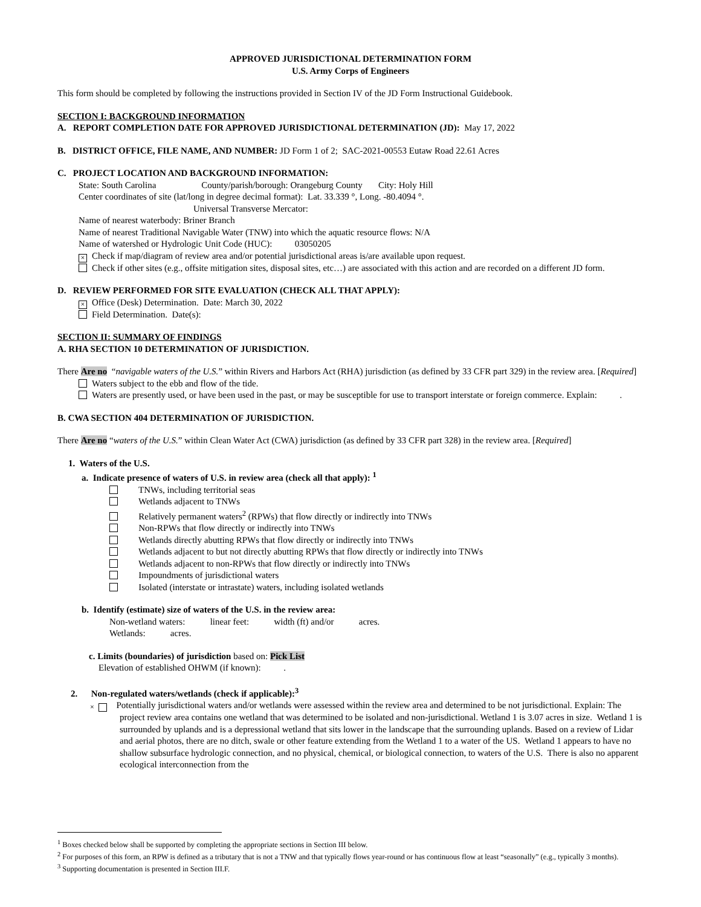APPROVED JURISDICTIONAL DETERMINATION FORM
U.S. Army Corps of Engineers
This form should be completed by following the instructions provided in Section IV of the JD Form Instructional Guidebook.
SECTION I: BACKGROUND INFORMATION
A. REPORT COMPLETION DATE FOR APPROVED JURISDICTIONAL DETERMINATION (JD): May 17, 2022
B. DISTRICT OFFICE, FILE NAME, AND NUMBER: JD Form 1 of 2; SAC-2021-00553 Eutaw Road 22.61 Acres
C. PROJECT LOCATION AND BACKGROUND INFORMATION:
State: South Carolina County/parish/borough: Orangeburg County City: Holy Hill
Center coordinates of site (lat/long in degree decimal format): Lat. 33.339 °, Long. -80.4094 °.
Universal Transverse Mercator:
Name of nearest waterbody: Briner Branch
Name of nearest Traditional Navigable Water (TNW) into which the aquatic resource flows: N/A
Name of watershed or Hydrologic Unit Code (HUC): 03050205
× Check if map/diagram of review area and/or potential jurisdictional areas is/are available upon request.
Check if other sites (e.g., offsite mitigation sites, disposal sites, etc…) are associated with this action and are recorded on a different JD form.
D. REVIEW PERFORMED FOR SITE EVALUATION (CHECK ALL THAT APPLY):
× Office (Desk) Determination. Date: March 30, 2022
Field Determination. Date(s):
SECTION II: SUMMARY OF FINDINGS
A. RHA SECTION 10 DETERMINATION OF JURISDICTION.
There Are no “navigable waters of the U.S.” within Rivers and Harbors Act (RHA) jurisdiction (as defined by 33 CFR part 329) in the review area. [Required]
Waters subject to the ebb and flow of the tide.
Waters are presently used, or have been used in the past, or may be susceptible for use to transport interstate or foreign commerce. Explain: .
B. CWA SECTION 404 DETERMINATION OF JURISDICTION.
There Are no “waters of the U.S.” within Clean Water Act (CWA) jurisdiction (as defined by 33 CFR part 328) in the review area. [Required]
1. Waters of the U.S.
a. Indicate presence of waters of U.S. in review area (check all that apply): <sup>1</sup>
TNWs, including territorial seas
Wetlands adjacent to TNWs
Relatively permanent waters<sup>2</sup> (RPWs) that flow directly or indirectly into TNWs
Non-RPWs that flow directly or indirectly into TNWs
Wetlands directly abutting RPWs that flow directly or indirectly into TNWs
Wetlands adjacent to but not directly abutting RPWs that flow directly or indirectly into TNWs
Wetlands adjacent to non-RPWs that flow directly or indirectly into TNWs
Impoundments of jurisdictional waters
Isolated (interstate or intrastate) waters, including isolated wetlands
b. Identify (estimate) size of waters of the U.S. in the review area:
Non-wetland waters: linear feet: width (ft) and/or acres.
Wetlands: acres.
c. Limits (boundaries) of jurisdiction based on: Pick List
Elevation of established OHWM (if known): .
2. Non-regulated waters/wetlands (check if applicable):<sup>3</sup>
× Potentially jurisdictional waters and/or wetlands were assessed within the review area and determined to be not jurisdictional. Explain: The project review area contains one wetland that was determined to be isolated and non-jurisdictional. Wetland 1 is 3.07 acres in size. Wetland 1 is surrounded by uplands and is a depressional wetland that sits lower in the landscape that the surrounding uplands. Based on a review of Lidar and aerial photos, there are no ditch, swale or other feature extending from the Wetland 1 to a water of the US. Wetland 1 appears to have no shallow subsurface hydrologic connection, and no physical, chemical, or biological connection, to waters of the U.S. There is also no apparent ecological interconnection from the
<sup>1</sup> Boxes checked below shall be supported by completing the appropriate sections in Section III below.
<sup>2</sup> For purposes of this form, an RPW is defined as a tributary that is not a TNW and that typically flows year-round or has continuous flow at least “seasonally” (e.g., typically 3 months).
<sup>3</sup> Supporting documentation is presented in Section III.F.